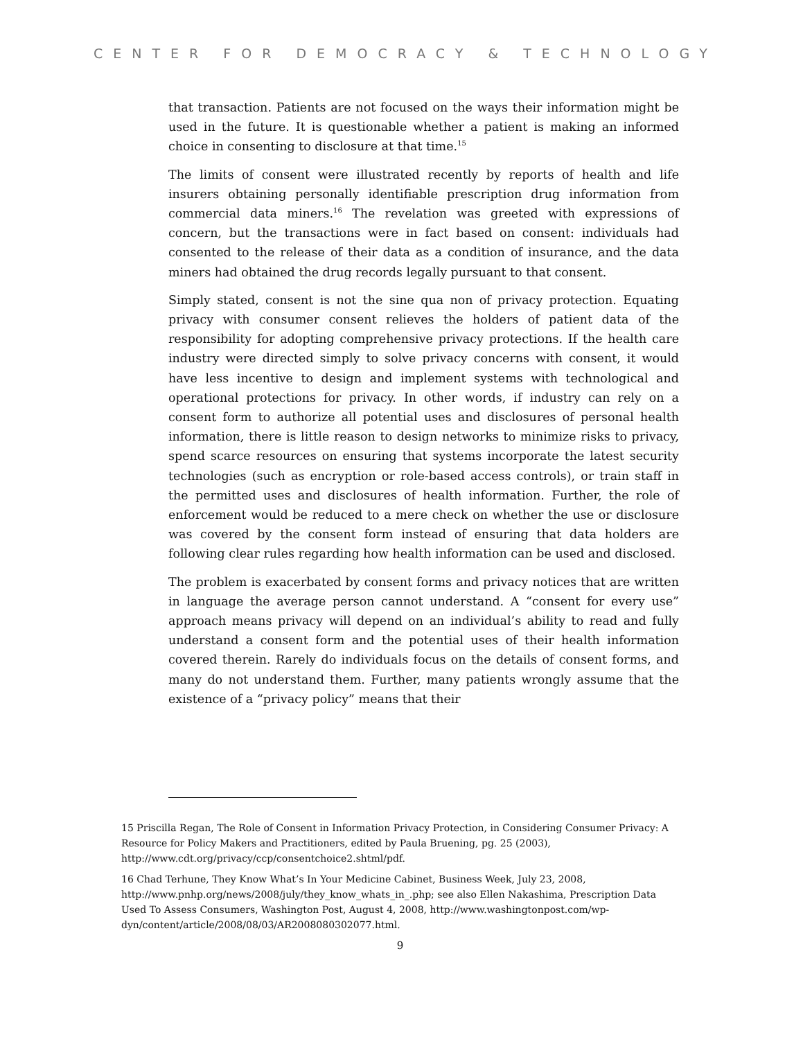CENTER FOR DEMOCRACY & TECHNOLOGY
that transaction. Patients are not focused on the ways their information might be used in the future. It is questionable whether a patient is making an informed choice in consenting to disclosure at that time.<sup>15</sup>
The limits of consent were illustrated recently by reports of health and life insurers obtaining personally identifiable prescription drug information from commercial data miners.<sup>16</sup> The revelation was greeted with expressions of concern, but the transactions were in fact based on consent: individuals had consented to the release of their data as a condition of insurance, and the data miners had obtained the drug records legally pursuant to that consent.
Simply stated, consent is not the sine qua non of privacy protection. Equating privacy with consumer consent relieves the holders of patient data of the responsibility for adopting comprehensive privacy protections. If the health care industry were directed simply to solve privacy concerns with consent, it would have less incentive to design and implement systems with technological and operational protections for privacy. In other words, if industry can rely on a consent form to authorize all potential uses and disclosures of personal health information, there is little reason to design networks to minimize risks to privacy, spend scarce resources on ensuring that systems incorporate the latest security technologies (such as encryption or role-based access controls), or train staff in the permitted uses and disclosures of health information. Further, the role of enforcement would be reduced to a mere check on whether the use or disclosure was covered by the consent form instead of ensuring that data holders are following clear rules regarding how health information can be used and disclosed.
The problem is exacerbated by consent forms and privacy notices that are written in language the average person cannot understand. A “consent for every use” approach means privacy will depend on an individual’s ability to read and fully understand a consent form and the potential uses of their health information covered therein. Rarely do individuals focus on the details of consent forms, and many do not understand them. Further, many patients wrongly assume that the existence of a “privacy policy” means that their
15 Priscilla Regan, The Role of Consent in Information Privacy Protection, in Considering Consumer Privacy: A Resource for Policy Makers and Practitioners, edited by Paula Bruening, pg. 25 (2003), http://www.cdt.org/privacy/ccp/consentchoice2.shtml/pdf.
16 Chad Terhune, They Know What’s In Your Medicine Cabinet, Business Week, July 23, 2008, http://www.pnhp.org/news/2008/july/they_know_whats_in_.php; see also Ellen Nakashima, Prescription Data Used To Assess Consumers, Washington Post, August 4, 2008, http://www.washingtonpost.com/wp-dyn/content/article/2008/08/03/AR2008080302077.html.
9